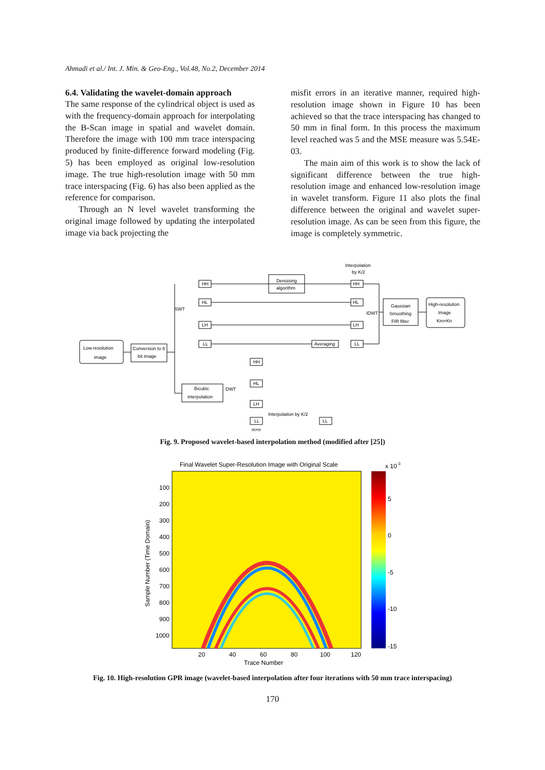Ahmadi et al./ Int. J. Min. & Geo-Eng., Vol.48, No.2, December 2014
6.4. Validating the wavelet-domain approach
The same response of the cylindrical object is used as with the frequency-domain approach for interpolating the B-Scan image in spatial and wavelet domain. Therefore the image with 100 mm trace interspacing produced by finite-difference forward modeling (Fig. 5) has been employed as original low-resolution image. The true high-resolution image with 50 mm trace interspacing (Fig. 6) has also been applied as the reference for comparison.
Through an N level wavelet transforming the original image followed by updating the interpolated image via back projecting the
misfit errors in an iterative manner, required high-resolution image shown in Figure 10 has been achieved so that the trace interspacing has changed to 50 mm in final form. In this process the maximum level reached was 5 and the MSE measure was 5.54E-03.
The main aim of this work is to show the lack of significant difference between the true high-resolution image and enhanced low-resolution image in wavelet transform. Figure 11 also plots the final difference between the original and wavelet super-resolution image. As can be seen from this figure, the image is completely symmetric.
Low-resolution
image
Conversion to 8
bit image
HH
HL
LH
LL
SWT
Denoising
algorithm
Interpolation
by K/2
HH
HL
LH
LL
Averaging
IDWT
Gaussian
Smoothing
FIR filter
High-resolution
Image
Km×Kn
Bicubic
interpolation
DWT
HH
HL
LH
LL
LL
Interpolation by K/2
m×n
Fig. 9. Proposed wavelet-based interpolation method (modified after [25])
Final Wavelet Super-Resolution Image with Original Scale
x 10-3
5
0
-5
-10
-15
100
200
300
400
500
600
700
800
900
1000
20
40
60
80
100
120
Trace Number
Sample Number (Time Domain)
Fig. 10. High-resolution GPR image (wavelet-based interpolation after four iterations with 50 mm trace interspacing)
170